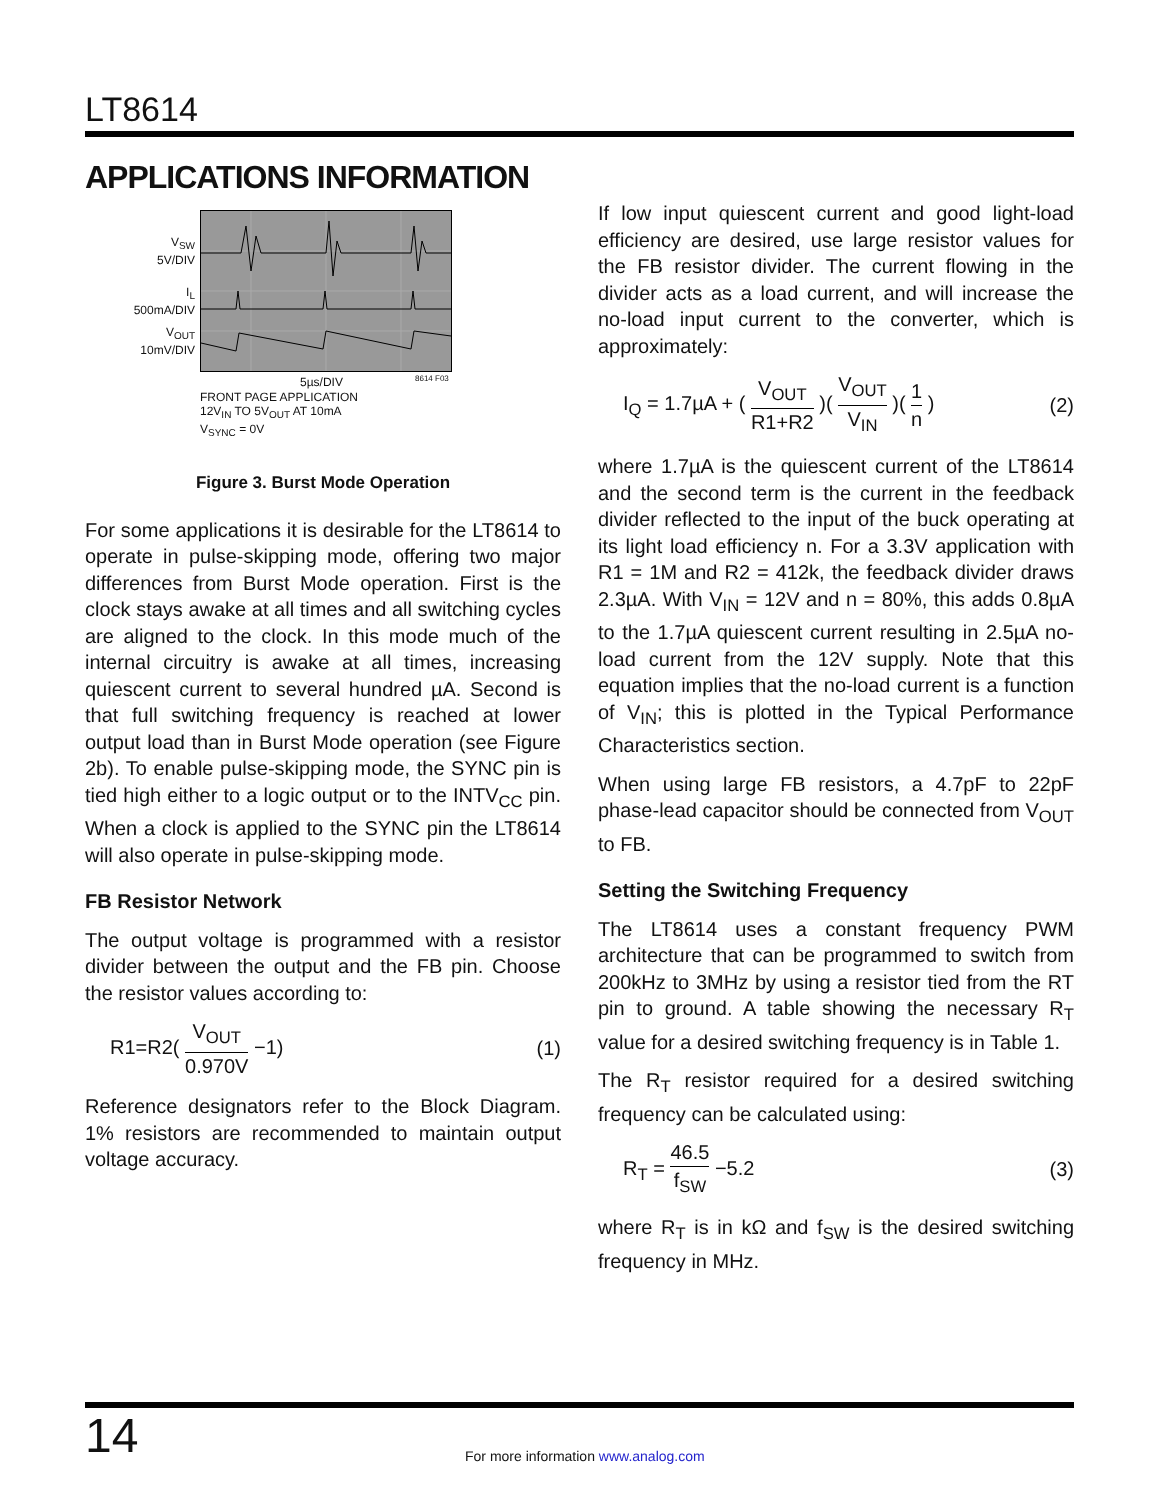LT8614
APPLICATIONS INFORMATION
V<sub>SW</sub>
5V/DIV
I<sub>L</sub>
500mA/DIV
V<sub>OUT</sub>
10mV/DIV
5µs/DIV 8614 F03
FRONT PAGE APPLICATION
12V<sub>IN</sub> TO 5V<sub>OUT</sub> AT 10mA
V<sub>SYNC</sub> = 0V
Figure 3. Burst Mode Operation
For some applications it is desirable for the LT8614 to operate in pulse-skipping mode, offering two major differences from Burst Mode operation. First is the clock stays awake at all times and all switching cycles are aligned to the clock. In this mode much of the internal circuitry is awake at all times, increasing quiescent current to several hundred µA. Second is that full switching frequency is reached at lower output load than in Burst Mode operation (see Figure 2b). To enable pulse-skipping mode, the SYNC pin is tied high either to a logic output or to the INTV<sub>CC</sub> pin. When a clock is applied to the SYNC pin the LT8614 will also operate in pulse-skipping mode.
FB Resistor Network
The output voltage is programmed with a resistor divider between the output and the FB pin. Choose the resistor values according to:
R1=R2( V<sub>OUT</sub> 0.970V −1) (1)
Reference designators refer to the Block Diagram. 1% resistors are recommended to maintain output voltage accuracy.
If low input quiescent current and good light-load efficiency are desired, use large resistor values for the FB resistor divider. The current flowing in the divider acts as a load current, and will increase the no-load input current to the converter, which is approximately:
I<sub>Q</sub> = 1.7µA + ( V<sub>OUT</sub> R1+R2 )( V<sub>OUT</sub> V<sub>IN</sub> )( 1 n )
(2)
where 1.7µA is the quiescent current of the LT8614 and the second term is the current in the feedback divider reflected to the input of the buck operating at its light load efficiency n. For a 3.3V application with R1 = 1M and R2 = 412k, the feedback divider draws 2.3µA. With V<sub>IN</sub> = 12V and n = 80%, this adds 0.8µA to the 1.7µA quiescent current resulting in 2.5µA no-load current from the 12V supply. Note that this equation implies that the no-load current is a function of V<sub>IN</sub>; this is plotted in the Typical Performance Characteristics section.
When using large FB resistors, a 4.7pF to 22pF phase-lead capacitor should be connected from V<sub>OUT</sub> to FB.
Setting the Switching Frequency
The LT8614 uses a constant frequency PWM architecture that can be programmed to switch from 200kHz to 3MHz by using a resistor tied from the RT pin to ground. A table showing the necessary R<sub>T</sub> value for a desired switching frequency is in Table 1.
The R<sub>T</sub> resistor required for a desired switching frequency can be calculated using:
R<sub>T</sub> = 46.5 f<sub>SW</sub> −5.2 (3)
where R<sub>T</sub> is in kΩ and f<sub>SW</sub> is the desired switching frequency in MHz.
14
For more information www.analog.com